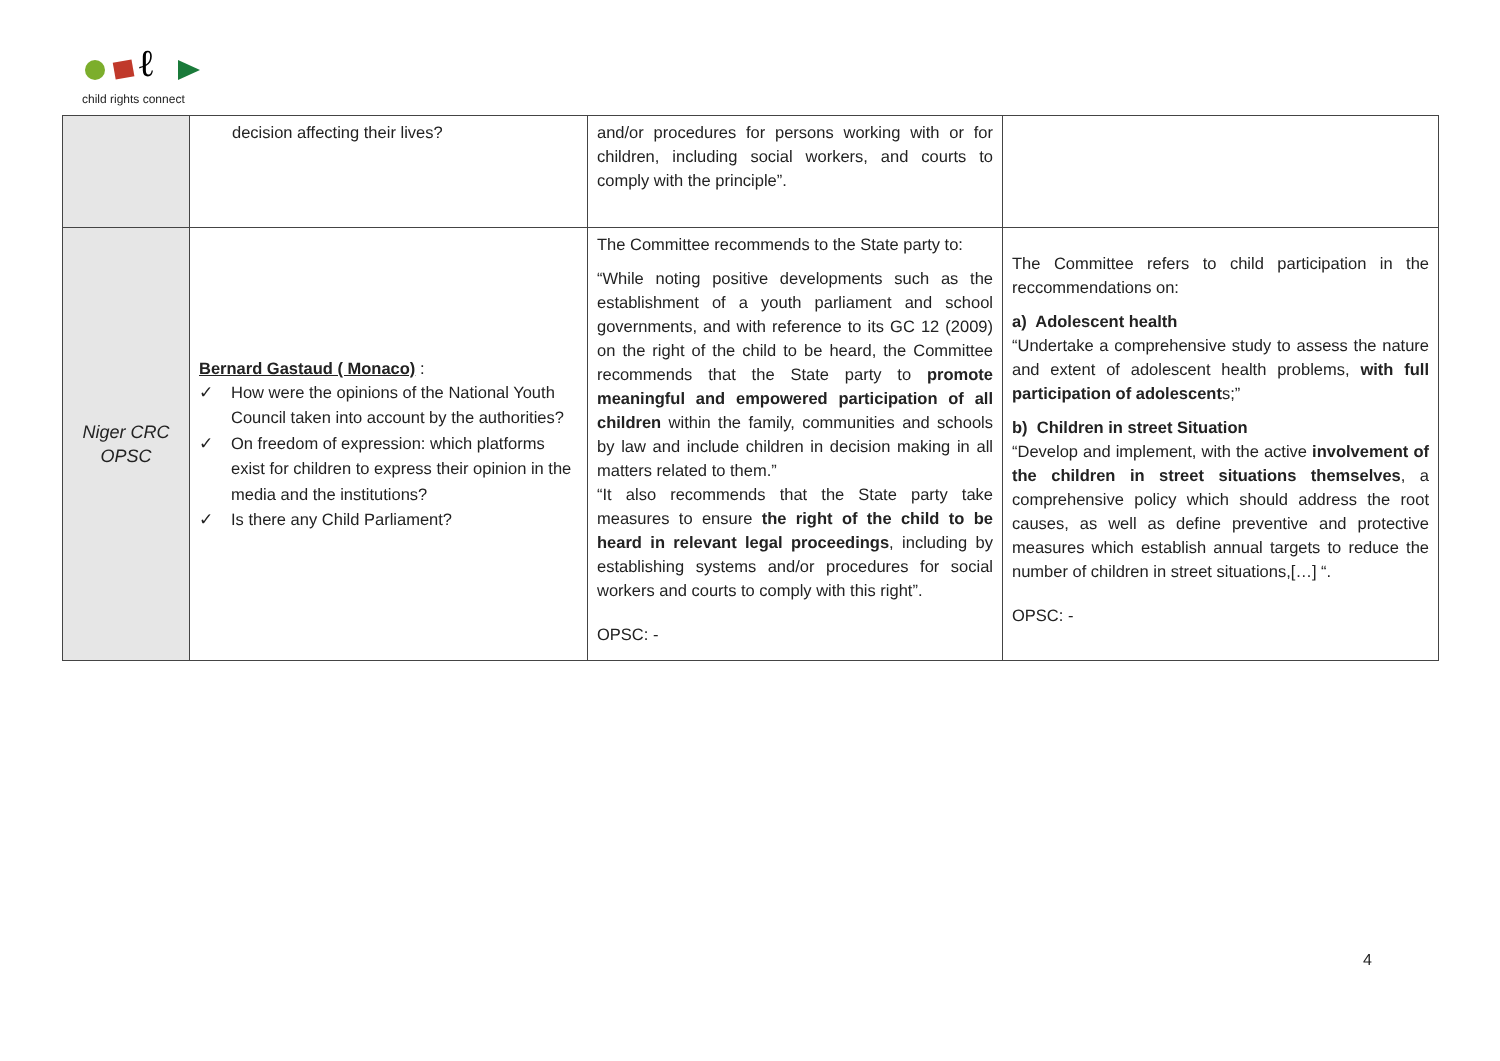ℓ
child rights connect
| | decision affecting their lives? | and/or procedures for persons working with or for children, including social workers, and courts to comply with the principle”. | |
| Niger CRC OPSC | Bernard Gastaud ( Monaco) : ✓ How were the opinions of the National Youth Council taken into account by the authorities? ✓ On freedom of expression: which platforms exist for children to express their opinion in the media and the institutions? ✓ Is there any Child Parliament? | The Committee recommends to the State party to: “While noting positive developments such as the establishment of a youth parliament and school governments, and with reference to its GC 12 (2009) on the right of the child to be heard, the Committee recommends that the State party to promote meaningful and empowered participation of all children within the family, communities and schools by law and include children in decision making in all matters related to them.” “It also recommends that the State party take measures to ensure the right of the child to be heard in relevant legal proceedings , including by establishing systems and/or procedures for social workers and courts to comply with this right”. OPSC: - | The Committee refers to child participation in the reccommendations on: a) Adolescent health “Undertake a comprehensive study to assess the nature and extent of adolescent health problems, with full participation of adolescent s;” b) Children in street Situation “Develop and implement, with the active involvement of the children in street situations themselves , a comprehensive policy which should address the root causes, as well as define preventive and protective measures which establish annual targets to reduce the number of children in street situations,[…] “. OPSC: - |
4